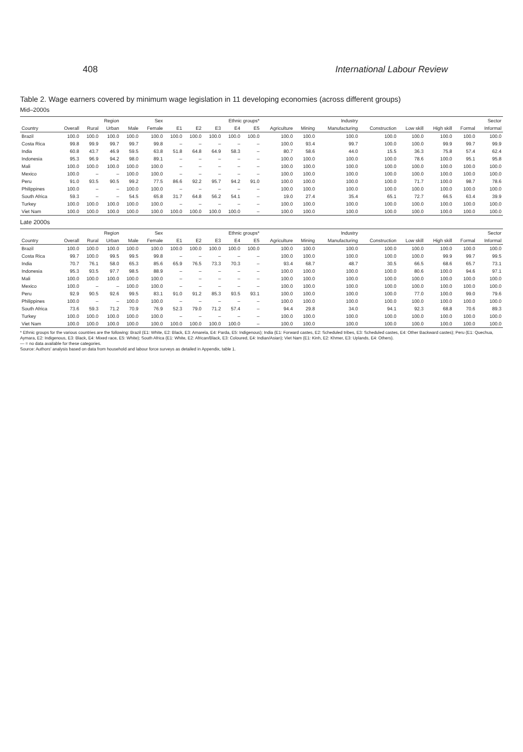408 International Labour Review
Table 2. Wage earners covered by minimum wage legislation in 11 developing economies (across different groups)
Mid–2000s
| | | Region | | Sex | | Ethnic groups* | | | | | Industry | | | | | | Sector | |
| --- | --- | --- | --- | --- | --- | --- | --- | --- | --- | --- | --- | --- | --- | --- | --- | --- | --- | --- |
| Country | Overall | Rural | Urban | Male | Female | E1 | E2 | E3 | E4 | E5 | Agriculture | Mining | Manufacturing | Construction | Low skill | High skill | Formal | Informal |
| Brazil | 100.0 | 100.0 | 100.0 | 100.0 | 100.0 | 100.0 | 100.0 | 100.0 | 100.0 | 100.0 | 100.0 | 100.0 | 100.0 | 100.0 | 100.0 | 100.0 | 100.0 | 100.0 |
| Costa Rica | 99.8 | 99.9 | 99.7 | 99.7 | 99.8 | – | – | – | – | – | 100.0 | 93.4 | 99.7 | 100.0 | 100.0 | 99.9 | 99.7 | 99.9 |
| India | 60.8 | 43.7 | 46.9 | 59.5 | 63.8 | 51.8 | 64.8 | 64.9 | 58.3 | – | 80.7 | 58.6 | 44.0 | 15.5 | 36.3 | 75.8 | 57.4 | 62.4 |
| Indonesia | 95.3 | 96.9 | 94.2 | 98.0 | 89.1 | – | – | – | – | – | 100.0 | 100.0 | 100.0 | 100.0 | 78.6 | 100.0 | 95.1 | 95.8 |
| Mali | 100.0 | 100.0 | 100.0 | 100.0 | 100.0 | – | – | – | – | – | 100.0 | 100.0 | 100.0 | 100.0 | 100.0 | 100.0 | 100.0 | 100.0 |
| Mexico | 100.0 | – | – | 100.0 | 100.0 | – | – | – | – | – | 100.0 | 100.0 | 100.0 | 100.0 | 100.0 | 100.0 | 100.0 | 100.0 |
| Peru | 91.0 | 93.5 | 90.5 | 99.2 | 77.5 | 86.6 | 92.2 | 95.7 | 94.2 | 91.0 | 100.0 | 100.0 | 100.0 | 100.0 | 71.7 | 100.0 | 98.7 | 78.6 |
| Philippines | 100.0 | – | – | 100.0 | 100.0 | – | – | – | – | – | 100.0 | 100.0 | 100.0 | 100.0 | 100.0 | 100.0 | 100.0 | 100.0 |
| South Africa | 59.3 | – | – | 54.5 | 65.8 | 31.7 | 64.8 | 56.2 | 54.1 | – | 19.0 | 27.4 | 35.4 | 65.1 | 72.7 | 66.5 | 63.4 | 39.9 |
| Turkey | 100.0 | 100.0 | 100.0 | 100.0 | 100.0 | – | – | – | – | – | 100.0 | 100.0 | 100.0 | 100.0 | 100.0 | 100.0 | 100.0 | 100.0 |
| Viet Nam | 100.0 | 100.0 | 100.0 | 100.0 | 100.0 | 100.0 | 100.0 | 100.0 | 100.0 | – | 100.0 | 100.0 | 100.0 | 100.0 | 100.0 | 100.0 | 100.0 | 100.0 |
Late 2000s
| | | Region | | Sex | | Ethnic groups* | | | | | Industry | | | | | | Sector | |
| --- | --- | --- | --- | --- | --- | --- | --- | --- | --- | --- | --- | --- | --- | --- | --- | --- | --- | --- |
| Country | Overall | Rural | Urban | Male | Female | E1 | E2 | E3 | E4 | E5 | Agriculture | Mining | Manufacturing | Construction | Low skill | High skill | Formal | Informal |
| Brazil | 100.0 | 100.0 | 100.0 | 100.0 | 100.0 | 100.0 | 100.0 | 100.0 | 100.0 | 100.0 | 100.0 | 100.0 | 100.0 | 100.0 | 100.0 | 100.0 | 100.0 | 100.0 |
| Costa Rica | 99.7 | 100.0 | 99.5 | 99.5 | 99.8 | – | – | – | – | – | 100.0 | 100.0 | 100.0 | 100.0 | 100.0 | 99.9 | 99.7 | 99.5 |
| India | 70.7 | 76.1 | 58.0 | 65.3 | 85.6 | 65.9 | 76.5 | 73.3 | 70.3 | – | 93.4 | 68.7 | 48.7 | 30.5 | 66.5 | 68.6 | 65.7 | 73.1 |
| Indonesia | 95.3 | 93.5 | 97.7 | 98.5 | 88.9 | – | – | – | – | – | 100.0 | 100.0 | 100.0 | 100.0 | 80.6 | 100.0 | 94.6 | 97.1 |
| Mali | 100.0 | 100.0 | 100.0 | 100.0 | 100.0 | – | – | – | – | – | 100.0 | 100.0 | 100.0 | 100.0 | 100.0 | 100.0 | 100.0 | 100.0 |
| Mexico | 100.0 | – | – | 100.0 | 100.0 | – | – | – | – | – | 100.0 | 100.0 | 100.0 | 100.0 | 100.0 | 100.0 | 100.0 | 100.0 |
| Peru | 92.9 | 90.5 | 92.6 | 99.5 | 83.1 | 91.0 | 91.2 | 85.3 | 93.5 | 93.1 | 100.0 | 100.0 | 100.0 | 100.0 | 77.0 | 100.0 | 99.0 | 79.6 |
| Philippines | 100.0 | – | – | 100.0 | 100.0 | – | – | – | – | – | 100.0 | 100.0 | 100.0 | 100.0 | 100.0 | 100.0 | 100.0 | 100.0 |
| South Africa | 73.6 | 59.3 | 71.2 | 70.9 | 76.9 | 52.3 | 79.0 | 71.2 | 57.4 | – | 94.4 | 29.8 | 34.0 | 94.1 | 92.3 | 68.8 | 70.6 | 89.3 |
| Turkey | 100.0 | 100.0 | 100.0 | 100.0 | 100.0 | – | – | – | – | – | 100.0 | 100.0 | 100.0 | 100.0 | 100.0 | 100.0 | 100.0 | 100.0 |
| Viet Nam | 100.0 | 100.0 | 100.0 | 100.0 | 100.0 | 100.0 | 100.0 | 100.0 | 100.0 | – | 100.0 | 100.0 | 100.0 | 100.0 | 100.0 | 100.0 | 100.0 | 100.0 |
* Ethnic groups for the various countries are the following: Brazil (E1: White, E2: Black, E3: Amarela, E4: Parda, E5: Indigenous); India (E1: Forward castes, E2: Scheduled tribes, E3: Scheduled castes, E4: Other Backward castes); Peru (E1: Quechua, Aymara, E2: Indigenous, E3: Black, E4: Mixed race, E5: White); South Africa (E1: White, E2: African/Black, E3: Coloured, E4: Indian/Asian); Viet Nam (E1: Kinh, E2: Khmer, E3: Uplands, E4: Others).
— = no data available for these categories.
Source: Authors' analysis based on data from household and labour force surveys as detailed in Appendix, table 1.